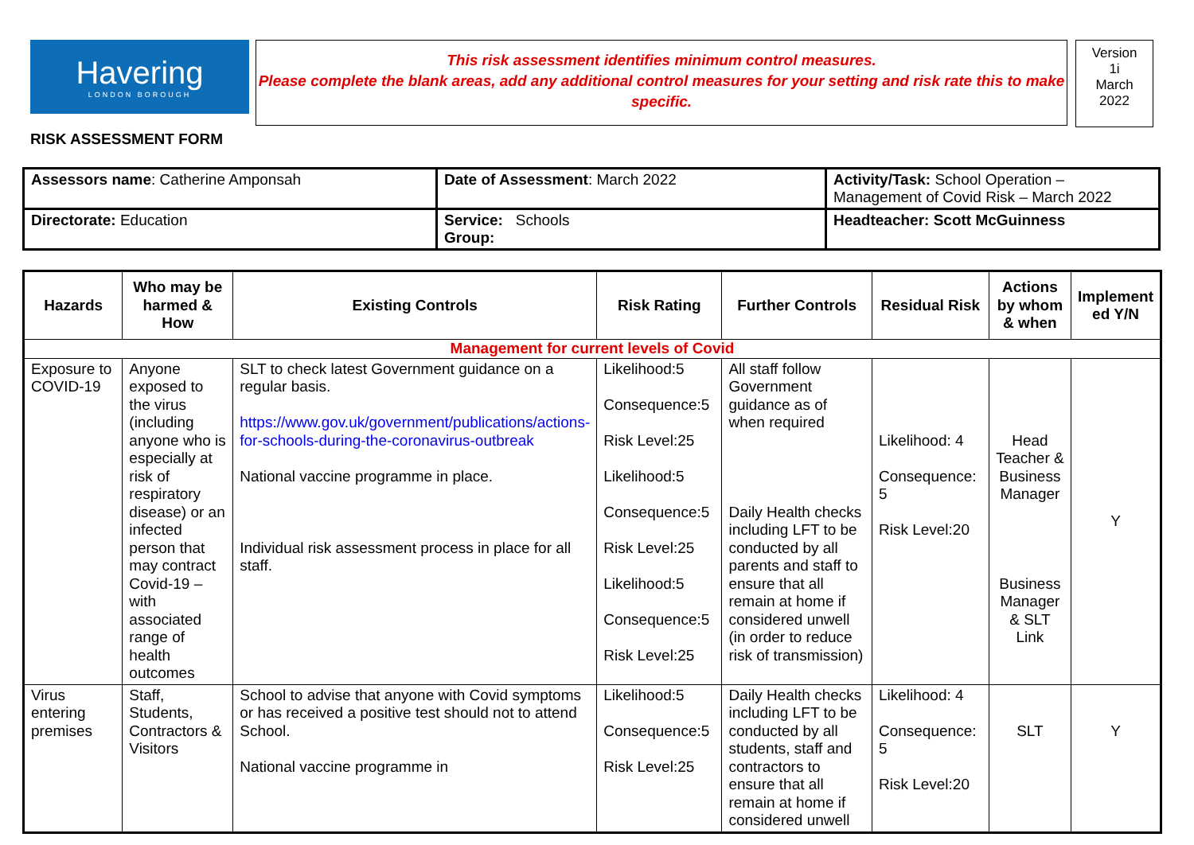Havering
LONDON BOROUGH
This risk assessment identifies minimum control measures.
Please complete the blank areas, add any additional control measures for your setting and risk rate this to make specific.
Version
1i
March
2022
RISK ASSESSMENT FORM
| Assessors name : Catherine Amponsah | Date of Assessment : March 2022 | Activity/Task: School Operation – Management of Covid Risk – March 2022 |
| Directorate: Education | Service: Schools Group: | Headteacher: Scott McGuinness |
| Hazards | Who may be harmed & How | Existing Controls | Risk Rating | Further Controls | Residual Risk | Actions by whom & when | Implement ed Y/N |
| --- | --- | --- | --- | --- | --- | --- | --- |
| Management for current levels of Covid | | | | | | | |
| Exposure to COVID-19 | Anyone exposed to the virus (including anyone who is especially at risk of respiratory disease) or an infected person that may contract Covid-19 – with associated range of health outcomes | SLT to check latest Government guidance on a regular basis. https://www.gov.uk/government/publications/actions-for-schools-during-the-coronavirus-outbreak National vaccine programme in place. Individual risk assessment process in place for all staff. | Likelihood:5 Consequence:5 Risk Level:25 Likelihood:5 Consequence:5 Risk Level:25 Likelihood:5 Consequence:5 Risk Level:25 | All staff follow Government guidance as of when required Daily Health checks including LFT to be conducted by all parents and staff to ensure that all remain at home if considered unwell (in order to reduce risk of transmission) | Likelihood: 4 Consequence: 5 Risk Level:20 | Head Teacher & Business Manager Business Manager & SLT Link | Y |
| Virus entering premises | Staff, Students, Contractors & Visitors | School to advise that anyone with Covid symptoms or has received a positive test should not to attend School. National vaccine programme in | Likelihood:5 Consequence:5 Risk Level:25 | Daily Health checks including LFT to be conducted by all students, staff and contractors to ensure that all remain at home if considered unwell | Likelihood: 4 Consequence: 5 Risk Level:20 | SLT | Y |